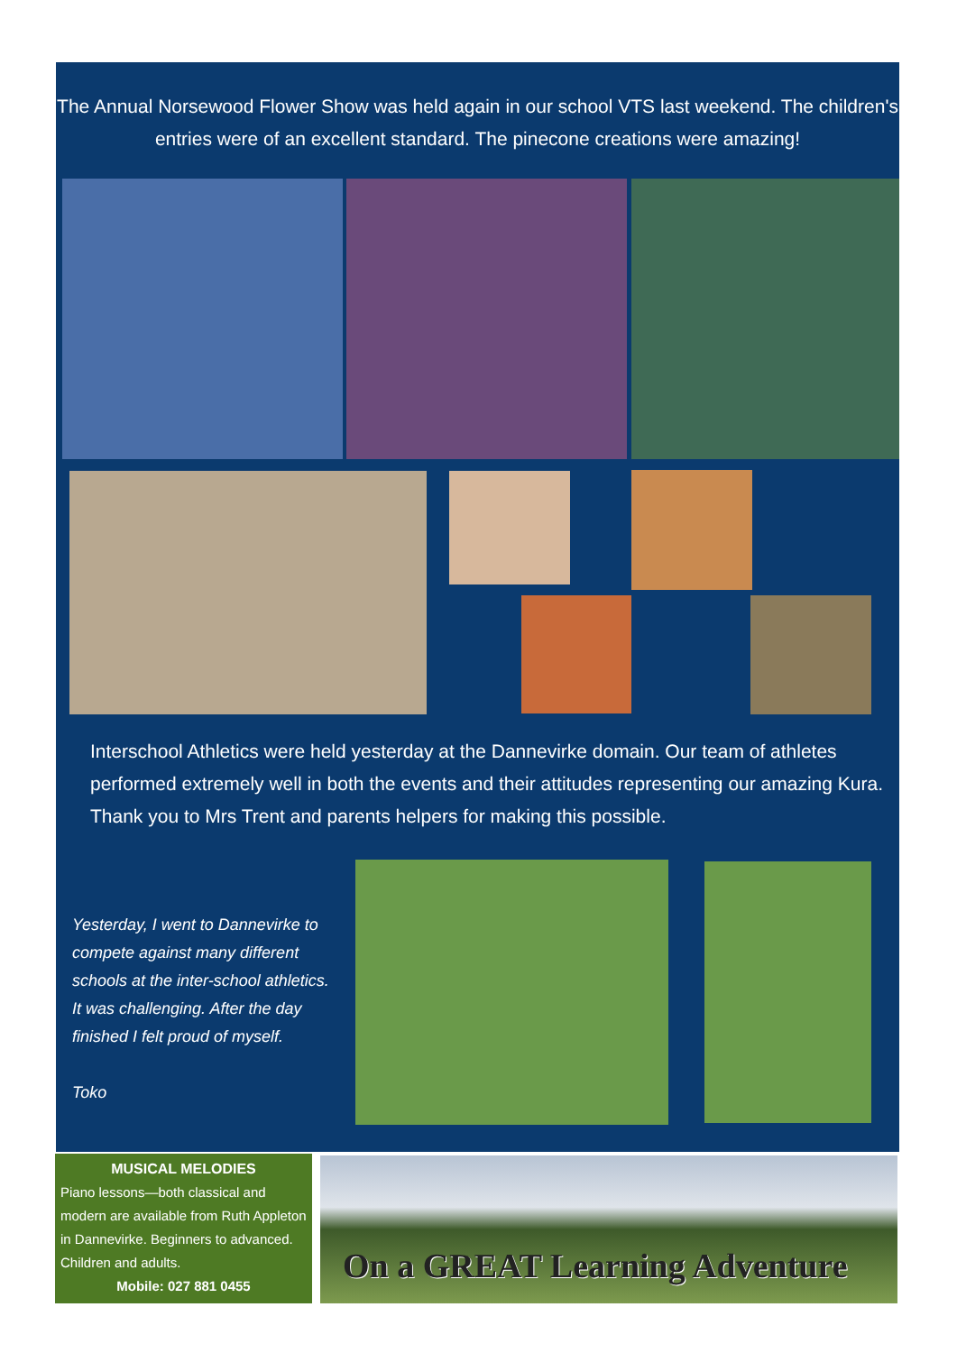The Annual Norsewood Flower Show was held again in our school VTS last weekend. The children's entries were of an excellent standard. The pinecone creations were amazing!
Interschool Athletics were held yesterday at the Dannevirke domain. Our team of athletes performed extremely well in both the events and their attitudes representing our amazing Kura. Thank you to Mrs Trent and parents helpers for making this possible.
Yesterday, I went to Dannevirke to compete against many different schools at the inter-school athletics. It was challenging. After the day finished I felt proud of myself.
Toko
MUSICAL MELODIES
Piano lessons—both classical and modern are available from Ruth Appleton in Dannevirke. Beginners to advanced. Children and adults.
Mobile: 027 881 0455
On a GREAT Learning Adventure